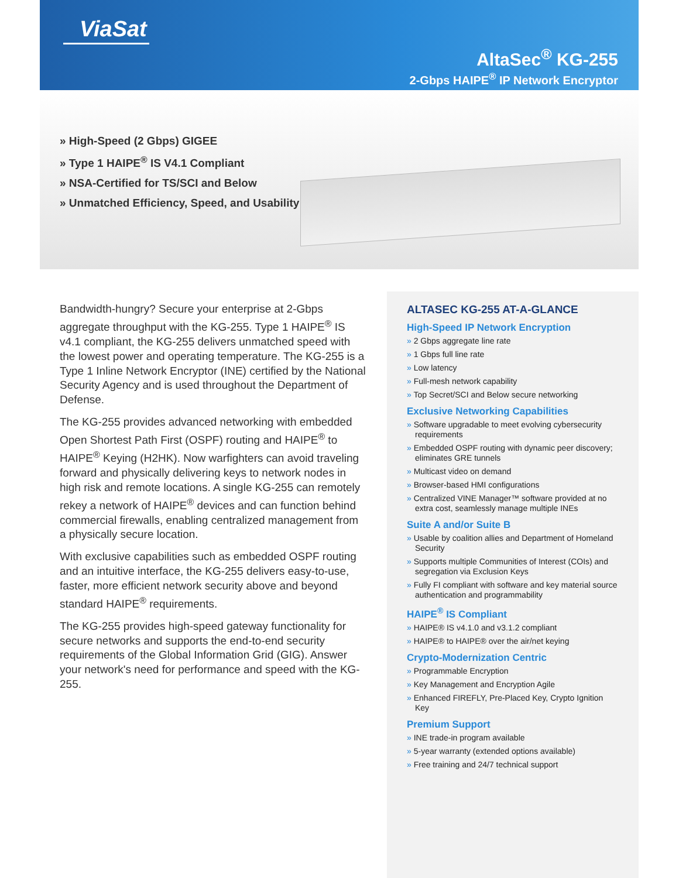ViaSat
AltaSec<sup>®</sup> KG-255
2-Gbps HAIPE<sup>®</sup> IP Network Encryptor
» High-Speed (2 Gbps) GIGEE
» Type 1 HAIPE<sup>®</sup> IS V4.1 Compliant
» NSA-Certified for TS/SCI and Below
» Unmatched Efficiency, Speed, and Usability
Bandwidth-hungry? Secure your enterprise at 2-Gbps aggregate throughput with the KG-255. Type 1 HAIPE<sup>®</sup> IS v4.1 compliant, the KG-255 delivers unmatched speed with the lowest power and operating temperature. The KG-255 is a Type 1 Inline Network Encryptor (INE) certified by the National Security Agency and is used throughout the Department of Defense.
The KG-255 provides advanced networking with embedded Open Shortest Path First (OSPF) routing and HAIPE<sup>®</sup> to HAIPE<sup>®</sup> Keying (H2HK). Now warfighters can avoid traveling forward and physically delivering keys to network nodes in high risk and remote locations. A single KG-255 can remotely rekey a network of HAIPE<sup>®</sup> devices and can function behind commercial firewalls, enabling centralized management from a physically secure location.
With exclusive capabilities such as embedded OSPF routing and an intuitive interface, the KG-255 delivers easy-to-use, faster, more efficient network security above and beyond standard HAIPE<sup>®</sup> requirements.
The KG-255 provides high-speed gateway functionality for secure networks and supports the end-to-end security requirements of the Global Information Grid (GIG). Answer your network's need for performance and speed with the KG-255.
ALTASEC KG-255 AT-A-GLANCE
High-Speed IP Network Encryption
» 2 Gbps aggregate line rate
» 1 Gbps full line rate
» Low latency
» Full-mesh network capability
» Top Secret/SCI and Below secure networking
Exclusive Networking Capabilities
» Software upgradable to meet evolving cybersecurity requirements
» Embedded OSPF routing with dynamic peer discovery; eliminates GRE tunnels
» Multicast video on demand
» Browser-based HMI configurations
» Centralized VINE Manager™ software provided at no extra cost, seamlessly manage multiple INEs
Suite A and/or Suite B
» Usable by coalition allies and Department of Homeland Security
» Supports multiple Communities of Interest (COIs) and segregation via Exclusion Keys
» Fully FI compliant with software and key material source authentication and programmability
HAIPE<sup>®</sup> IS Compliant
» HAIPE® IS v4.1.0 and v3.1.2 compliant
» HAIPE® to HAIPE® over the air/net keying
Crypto-Modernization Centric
» Programmable Encryption
» Key Management and Encryption Agile
» Enhanced FIREFLY, Pre-Placed Key, Crypto Ignition Key
Premium Support
» INE trade-in program available
» 5-year warranty (extended options available)
» Free training and 24/7 technical support